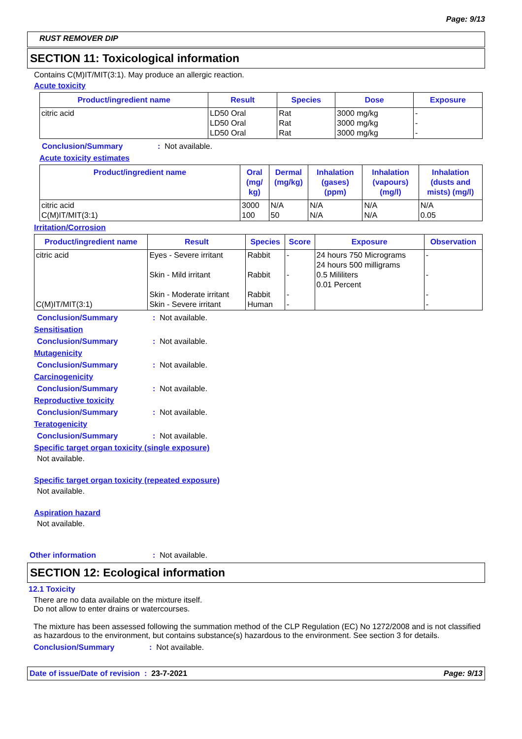Page: 9/13
RUST REMOVER DIP
SECTION 11: Toxicological information
Contains C(M)IT/MIT(3:1). May produce an allergic reaction.
Acute toxicity
| Product/ingredient name | Result | Species | Dose | Exposure |
| --- | --- | --- | --- | --- |
| citric acid | LD50 Oral LD50 Oral LD50 Oral | Rat Rat Rat | 3000 mg/kg 3000 mg/kg 3000 mg/kg | - - - |
Conclusion/Summary: Not available.
Acute toxicity estimates
| Product/ingredient name | Oral (mg/ kg) | Dermal (mg/kg) | Inhalation (gases) (ppm) | Inhalation (vapours) (mg/l) | Inhalation (dusts and mists) (mg/l) |
| --- | --- | --- | --- | --- | --- |
| citric acid C(M)IT/MIT(3:1) | 3000 100 | N/A 50 | N/A N/A | N/A N/A | N/A 0.05 |
Irritation/Corrosion
| Product/ingredient name | Result | Species | Score | Exposure | Observation |
| --- | --- | --- | --- | --- | --- |
| citric acid C(M)IT/MIT(3:1) | Eyes - Severe irritant Skin - Mild irritant Skin - Moderate irritant Skin - Severe irritant | Rabbit Rabbit Rabbit Human | - - - - | 24 hours 750 Micrograms 24 hours 500 milligrams 0.5 Mililiters 0.01 Percent | - - - - |
Conclusion/Summary: Not available.
Sensitisation
Conclusion/Summary: Not available.
Mutagenicity
Conclusion/Summary: Not available.
Carcinogenicity
Conclusion/Summary: Not available.
Reproductive toxicity
Conclusion/Summary: Not available.
Teratogenicity
Conclusion/Summary: Not available.
Specific target organ toxicity (single exposure)
Not available.
Specific target organ toxicity (repeated exposure)
Not available.
Aspiration hazard
Not available.
Other information: Not available.
SECTION 12: Ecological information
12.1 Toxicity
There are no data available on the mixture itself.
Do not allow to enter drains or watercourses.
The mixture has been assessed following the summation method of the CLP Regulation (EC) No 1272/2008 and is not classified as hazardous to the environment, but contains substance(s) hazardous to the environment. See section 3 for details.
Conclusion/Summary: Not available.
Date of issue/Date of revision : 23-7-2021 Page: 9/13